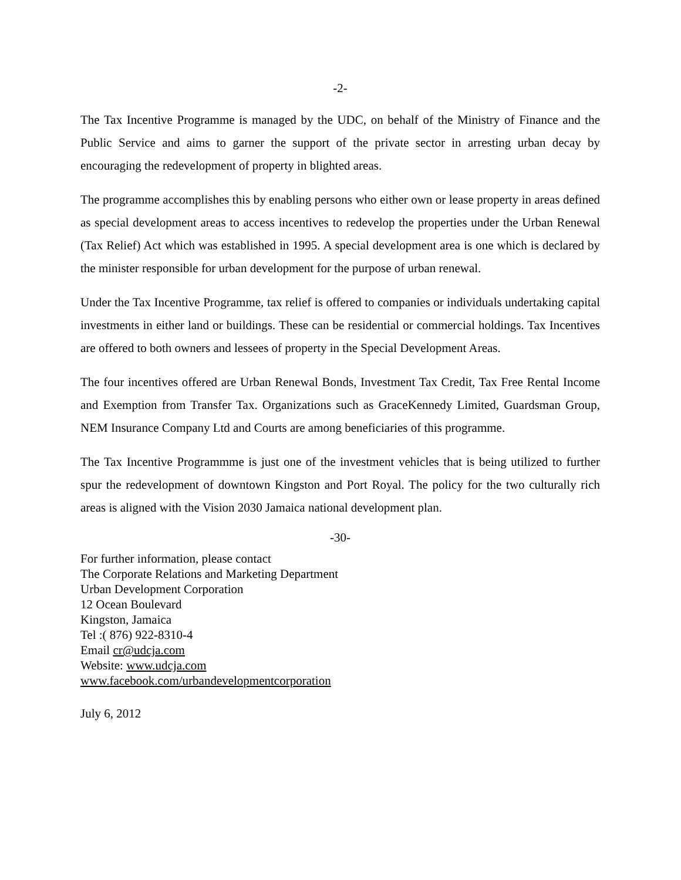-2-
The Tax Incentive Programme is managed by the UDC, on behalf of the Ministry of Finance and the Public Service and aims to garner the support of the private sector in arresting urban decay by encouraging the redevelopment of property in blighted areas.
The programme accomplishes this by enabling persons who either own or lease property in areas defined as special development areas to access incentives to redevelop the properties under the Urban Renewal (Tax Relief) Act which was established in 1995. A special development area is one which is declared by the minister responsible for urban development for the purpose of urban renewal.
Under the Tax Incentive Programme, tax relief is offered to companies or individuals undertaking capital investments in either land or buildings. These can be residential or commercial holdings. Tax Incentives are offered to both owners and lessees of property in the Special Development Areas.
The four incentives offered are Urban Renewal Bonds, Investment Tax Credit, Tax Free Rental Income and Exemption from Transfer Tax. Organizations such as GraceKennedy Limited, Guardsman Group, NEM Insurance Company Ltd and Courts are among beneficiaries of this programme.
The Tax Incentive Programmme is just one of the investment vehicles that is being utilized to further spur the redevelopment of downtown Kingston and Port Royal. The policy for the two culturally rich areas is aligned with the Vision 2030 Jamaica national development plan.
-30-
For further information, please contact
The Corporate Relations and Marketing Department
Urban Development Corporation
12 Ocean Boulevard
Kingston, Jamaica
Tel :( 876) 922-8310-4
Email cr@udcja.com
Website: www.udcja.com
www.facebook.com/urbandevelopmentcorporation
July 6, 2012